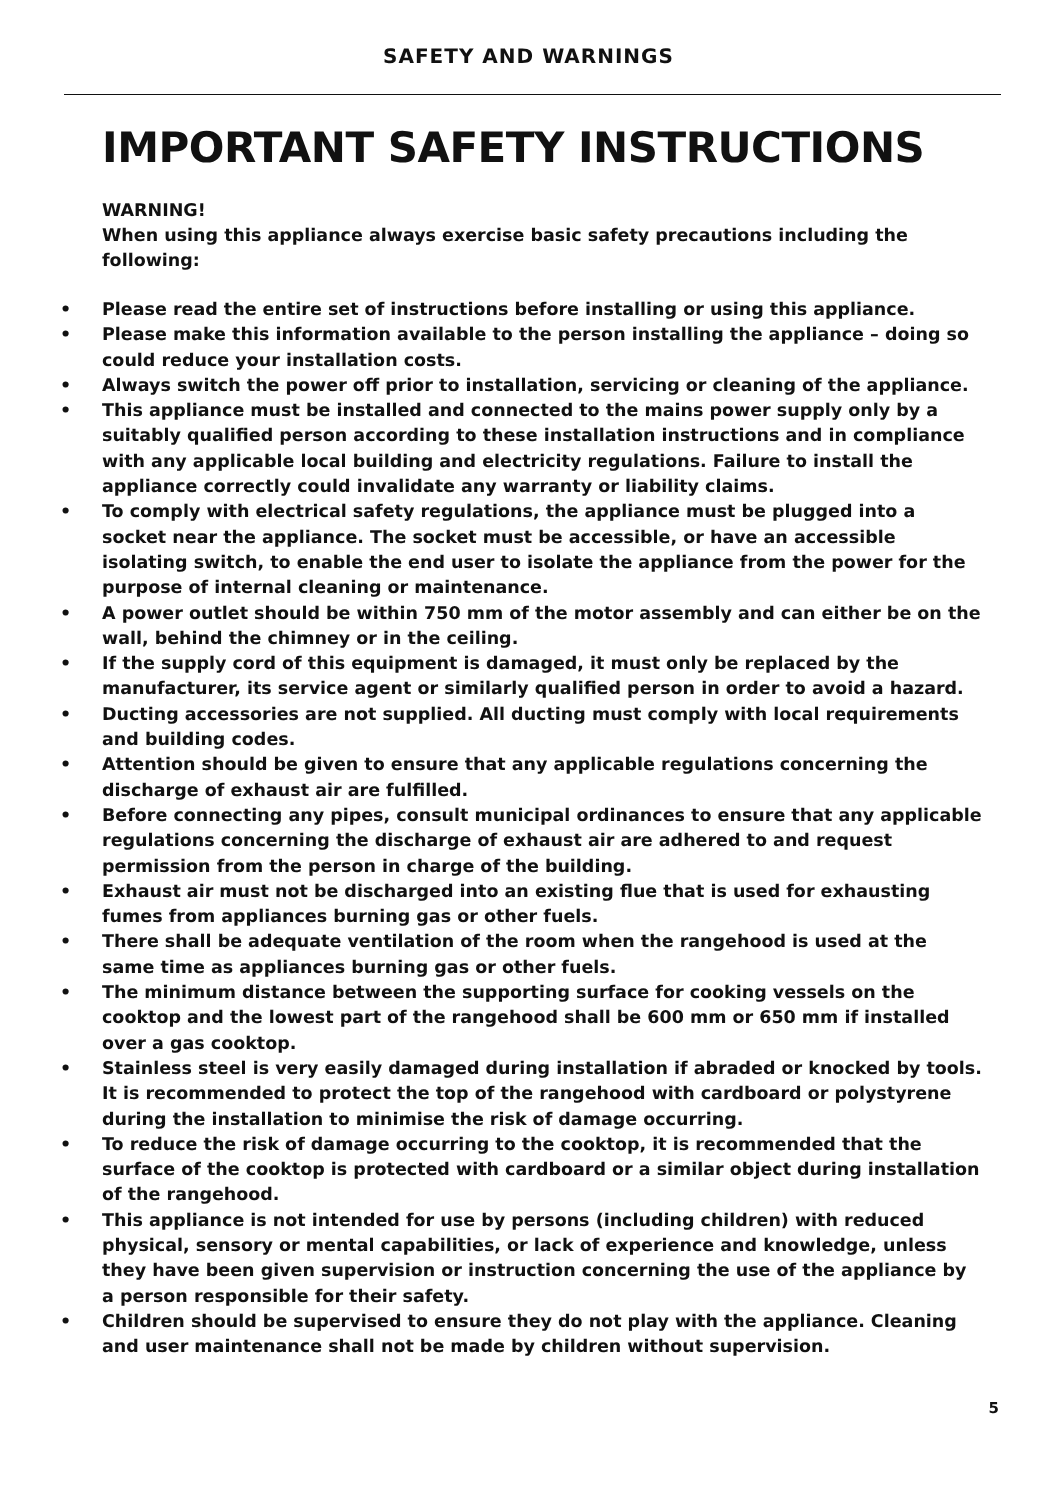SAFETY AND WARNINGS
IMPORTANT SAFETY INSTRUCTIONS
WARNING!
When using this appliance always exercise basic safety precautions including the following:
• Please read the entire set of instructions before installing or using this appliance.
• Please make this information available to the person installing the appliance – doing so could reduce your installation costs.
• Always switch the power off prior to installation, servicing or cleaning of the appliance.
• This appliance must be installed and connected to the mains power supply only by a suitably qualified person according to these installation instructions and in compliance with any applicable local building and electricity regulations. Failure to install the appliance correctly could invalidate any warranty or liability claims.
• To comply with electrical safety regulations, the appliance must be plugged into a socket near the appliance. The socket must be accessible, or have an accessible isolating switch, to enable the end user to isolate the appliance from the power for the purpose of internal cleaning or maintenance.
• A power outlet should be within 750 mm of the motor assembly and can either be on the wall, behind the chimney or in the ceiling.
• If the supply cord of this equipment is damaged, it must only be replaced by the manufacturer, its service agent or similarly qualified person in order to avoid a hazard.
• Ducting accessories are not supplied. All ducting must comply with local requirements and building codes.
• Attention should be given to ensure that any applicable regulations concerning the discharge of exhaust air are fulfilled.
• Before connecting any pipes, consult municipal ordinances to ensure that any applicable regulations concerning the discharge of exhaust air are adhered to and request permission from the person in charge of the building.
• Exhaust air must not be discharged into an existing flue that is used for exhausting fumes from appliances burning gas or other fuels.
• There shall be adequate ventilation of the room when the rangehood is used at the same time as appliances burning gas or other fuels.
• The minimum distance between the supporting surface for cooking vessels on the cooktop and the lowest part of the rangehood shall be 600 mm or 650 mm if installed over a gas cooktop.
• Stainless steel is very easily damaged during installation if abraded or knocked by tools. It is recommended to protect the top of the rangehood with cardboard or polystyrene during the installation to minimise the risk of damage occurring.
• To reduce the risk of damage occurring to the cooktop, it is recommended that the surface of the cooktop is protected with cardboard or a similar object during installation of the rangehood.
• This appliance is not intended for use by persons (including children) with reduced physical, sensory or mental capabilities, or lack of experience and knowledge, unless they have been given supervision or instruction concerning the use of the appliance by a person responsible for their safety.
• Children should be supervised to ensure they do not play with the appliance. Cleaning and user maintenance shall not be made by children without supervision.
5